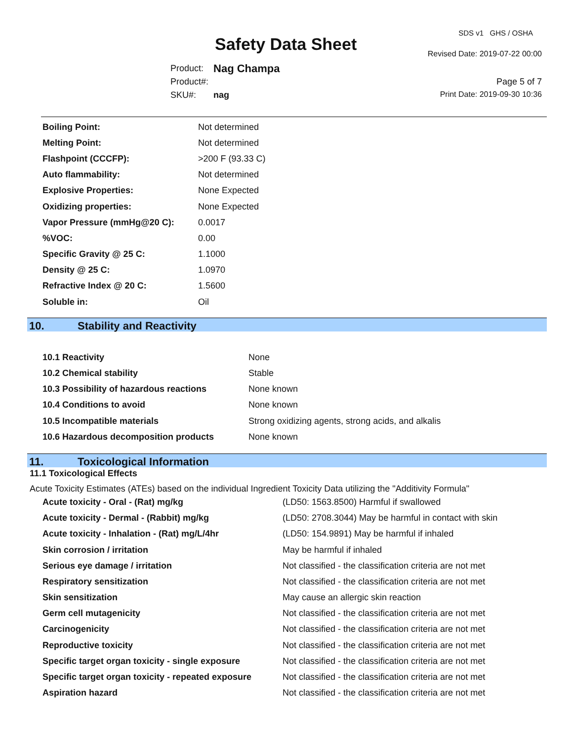SDS v1 GHS / OSHA
Safety Data Sheet Revised Date: 2019-07-22 00:00
| Product: | Nag Champa |
| Product#: | |
| SKU#: | nag |
Page 5 of 7
Print Date: 2019-09-30 10:36
| Boiling Point: | Not determined |
| Melting Point: | Not determined |
| Flashpoint (CCCFP): | >200 F (93.33 C) |
| Auto flammability: | Not determined |
| Explosive Properties: | None Expected |
| Oxidizing properties: | None Expected |
| Vapor Pressure (mmHg@20 C): | 0.0017 |
| %VOC: | 0.00 |
| Specific Gravity @ 25 C: | 1.1000 |
| Density @ 25 C: | 1.0970 |
| Refractive Index @ 20 C: | 1.5600 |
| Soluble in: | Oil |
10. Stability and Reactivity
| 10.1 Reactivity | None |
| 10.2 Chemical stability | Stable |
| 10.3 Possibility of hazardous reactions | None known |
| 10.4 Conditions to avoid | None known |
| 10.5 Incompatible materials | Strong oxidizing agents, strong acids, and alkalis |
| 10.6 Hazardous decomposition products | None known |
11. Toxicological Information
11.1 Toxicological Effects
Acute Toxicity Estimates (ATEs) based on the individual Ingredient Toxicity Data utilizing the "Additivity Formula"
| Acute toxicity - Oral - (Rat) mg/kg | (LD50: 1563.8500) Harmful if swallowed |
| Acute toxicity - Dermal - (Rabbit) mg/kg | (LD50: 2708.3044) May be harmful in contact with skin |
| Acute toxicity - Inhalation - (Rat) mg/L/4hr | (LD50: 154.9891) May be harmful if inhaled |
| Skin corrosion / irritation | May be harmful if inhaled |
| Serious eye damage / irritation | Not classified - the classification criteria are not met |
| Respiratory sensitization | Not classified - the classification criteria are not met |
| Skin sensitization | May cause an allergic skin reaction |
| Germ cell mutagenicity | Not classified - the classification criteria are not met |
| Carcinogenicity | Not classified - the classification criteria are not met |
| Reproductive toxicity | Not classified - the classification criteria are not met |
| Specific target organ toxicity - single exposure | Not classified - the classification criteria are not met |
| Specific target organ toxicity - repeated exposure | Not classified - the classification criteria are not met |
| Aspiration hazard | Not classified - the classification criteria are not met |